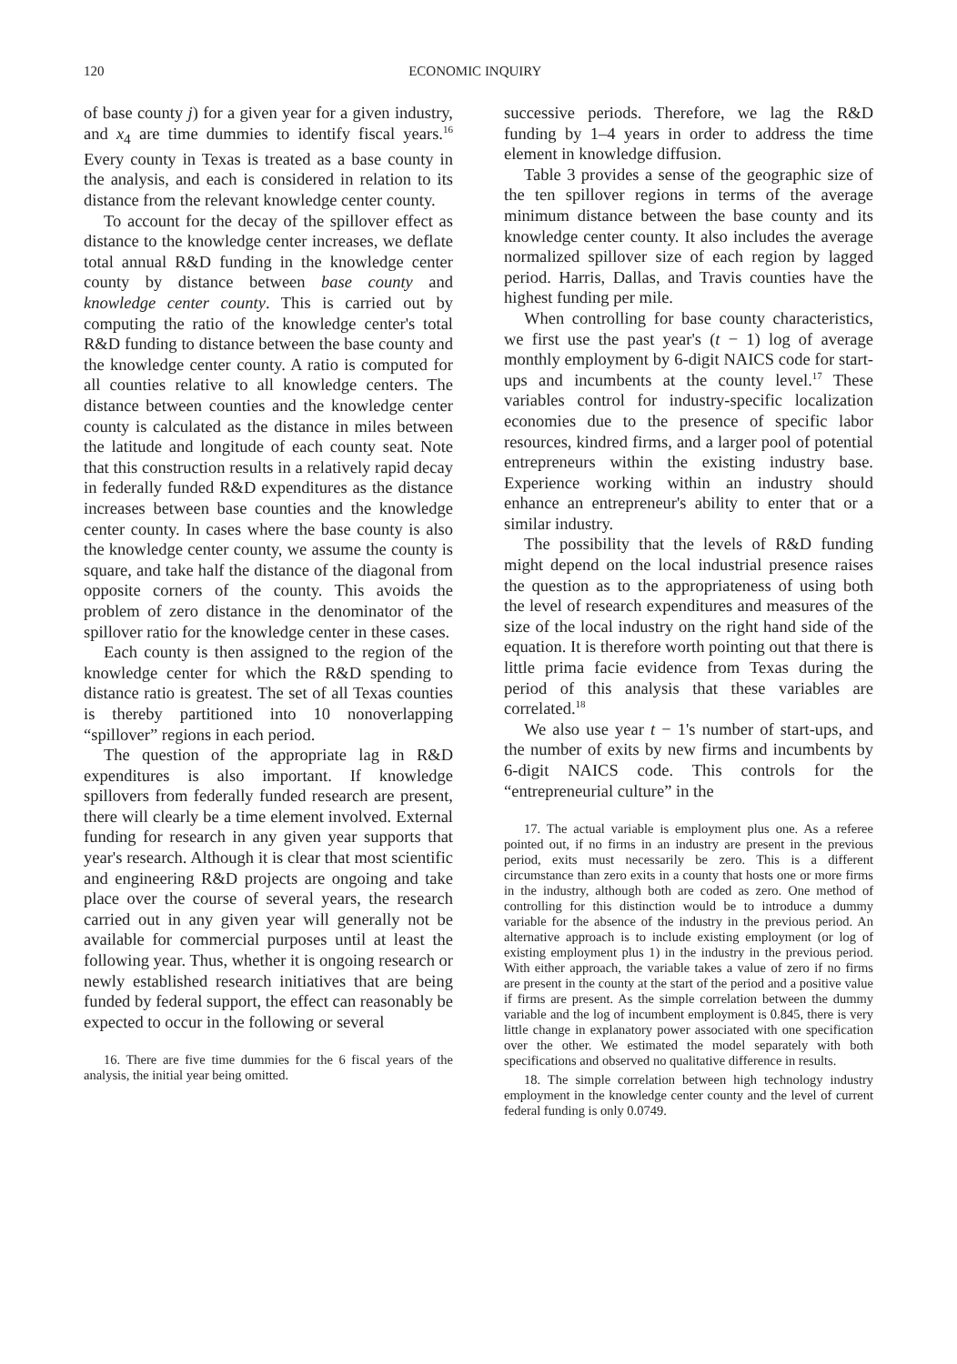120 ECONOMIC INQUIRY
of base county j) for a given year for a given industry, and x<sub>4</sub> are time dummies to identify fiscal years.<sup>16</sup> Every county in Texas is treated as a base county in the analysis, and each is considered in relation to its distance from the relevant knowledge center county.
To account for the decay of the spillover effect as distance to the knowledge center increases, we deflate total annual R&D funding in the knowledge center county by distance between base county and knowledge center county. This is carried out by computing the ratio of the knowledge center's total R&D funding to distance between the base county and the knowledge center county. A ratio is computed for all counties relative to all knowledge centers. The distance between counties and the knowledge center county is calculated as the distance in miles between the latitude and longitude of each county seat. Note that this construction results in a relatively rapid decay in federally funded R&D expenditures as the distance increases between base counties and the knowledge center county. In cases where the base county is also the knowledge center county, we assume the county is square, and take half the distance of the diagonal from opposite corners of the county. This avoids the problem of zero distance in the denominator of the spillover ratio for the knowledge center in these cases.
Each county is then assigned to the region of the knowledge center for which the R&D spending to distance ratio is greatest. The set of all Texas counties is thereby partitioned into 10 nonoverlapping “spillover” regions in each period.
The question of the appropriate lag in R&D expenditures is also important. If knowledge spillovers from federally funded research are present, there will clearly be a time element involved. External funding for research in any given year supports that year's research. Although it is clear that most scientific and engineering R&D projects are ongoing and take place over the course of several years, the research carried out in any given year will generally not be available for commercial purposes until at least the following year. Thus, whether it is ongoing research or newly established research initiatives that are being funded by federal support, the effect can reasonably be expected to occur in the following or several
16. There are five time dummies for the 6 fiscal years of the analysis, the initial year being omitted.
successive periods. Therefore, we lag the R&D funding by 1–4 years in order to address the time element in knowledge diffusion.
Table 3 provides a sense of the geographic size of the ten spillover regions in terms of the average minimum distance between the base county and its knowledge center county. It also includes the average normalized spillover size of each region by lagged period. Harris, Dallas, and Travis counties have the highest funding per mile.
When controlling for base county characteristics, we first use the past year's (t − 1) log of average monthly employment by 6-digit NAICS code for start-ups and incumbents at the county level.<sup>17</sup> These variables control for industry-specific localization economies due to the presence of specific labor resources, kindred firms, and a larger pool of potential entrepreneurs within the existing industry base. Experience working within an industry should enhance an entrepreneur's ability to enter that or a similar industry.
The possibility that the levels of R&D funding might depend on the local industrial presence raises the question as to the appropriateness of using both the level of research expenditures and measures of the size of the local industry on the right hand side of the equation. It is therefore worth pointing out that there is little prima facie evidence from Texas during the period of this analysis that these variables are correlated.<sup>18</sup>
We also use year t − 1's number of start-ups, and the number of exits by new firms and incumbents by 6-digit NAICS code. This controls for the “entrepreneurial culture” in the
17. The actual variable is employment plus one. As a referee pointed out, if no firms in an industry are present in the previous period, exits must necessarily be zero. This is a different circumstance than zero exits in a county that hosts one or more firms in the industry, although both are coded as zero. One method of controlling for this distinction would be to introduce a dummy variable for the absence of the industry in the previous period. An alternative approach is to include existing employment (or log of existing employment plus 1) in the industry in the previous period. With either approach, the variable takes a value of zero if no firms are present in the county at the start of the period and a positive value if firms are present. As the simple correlation between the dummy variable and the log of incumbent employment is 0.845, there is very little change in explanatory power associated with one specification over the other. We estimated the model separately with both specifications and observed no qualitative difference in results.
18. The simple correlation between high technology industry employment in the knowledge center county and the level of current federal funding is only 0.0749.